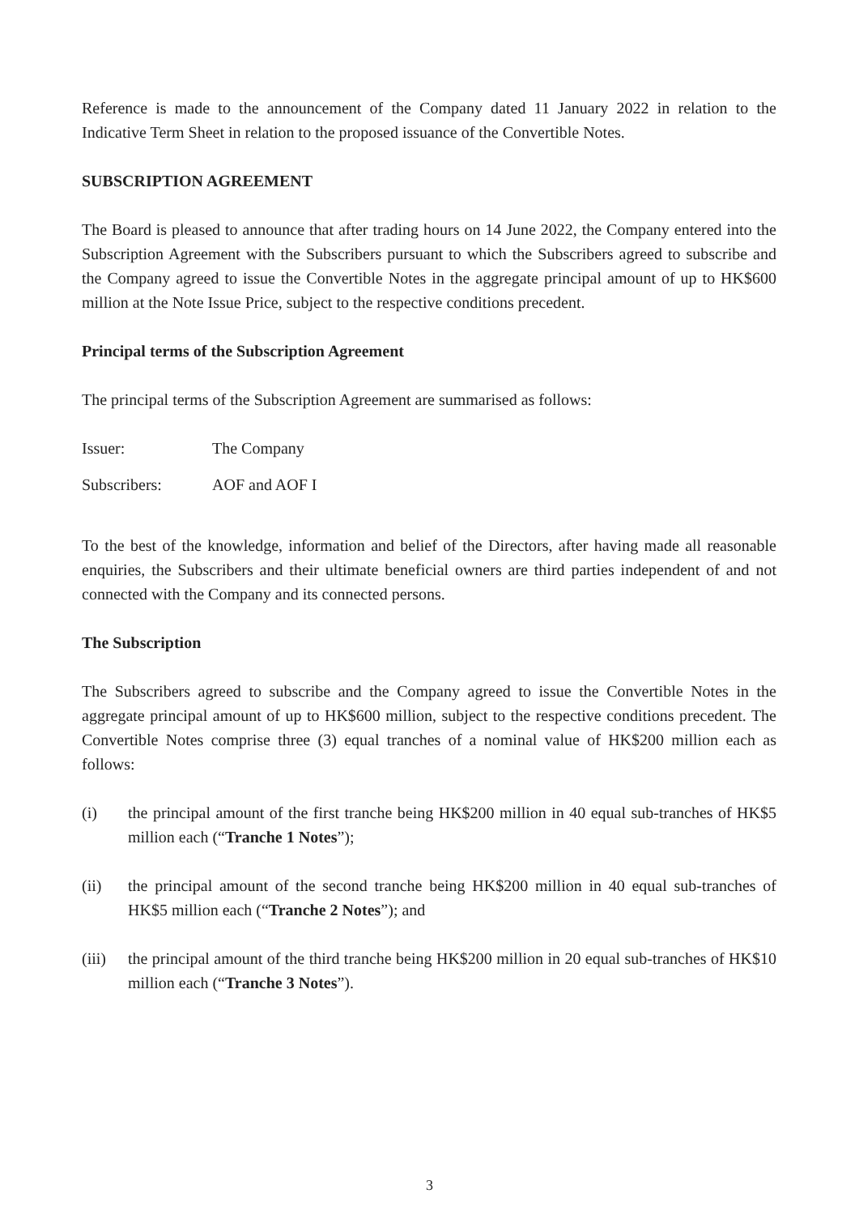Reference is made to the announcement of the Company dated 11 January 2022 in relation to the Indicative Term Sheet in relation to the proposed issuance of the Convertible Notes.
SUBSCRIPTION AGREEMENT
The Board is pleased to announce that after trading hours on 14 June 2022, the Company entered into the Subscription Agreement with the Subscribers pursuant to which the Subscribers agreed to subscribe and the Company agreed to issue the Convertible Notes in the aggregate principal amount of up to HK$600 million at the Note Issue Price, subject to the respective conditions precedent.
Principal terms of the Subscription Agreement
The principal terms of the Subscription Agreement are summarised as follows:
Issuer: The Company
Subscribers: AOF and AOF I
To the best of the knowledge, information and belief of the Directors, after having made all reasonable enquiries, the Subscribers and their ultimate beneficial owners are third parties independent of and not connected with the Company and its connected persons.
The Subscription
The Subscribers agreed to subscribe and the Company agreed to issue the Convertible Notes in the aggregate principal amount of up to HK$600 million, subject to the respective conditions precedent. The Convertible Notes comprise three (3) equal tranches of a nominal value of HK$200 million each as follows:
(i) the principal amount of the first tranche being HK$200 million in 40 equal sub-tranches of HK$5 million each (“Tranche 1 Notes”);
(ii) the principal amount of the second tranche being HK$200 million in 40 equal sub-tranches of HK$5 million each (“Tranche 2 Notes”); and
(iii) the principal amount of the third tranche being HK$200 million in 20 equal sub-tranches of HK$10 million each (“Tranche 3 Notes”).
3